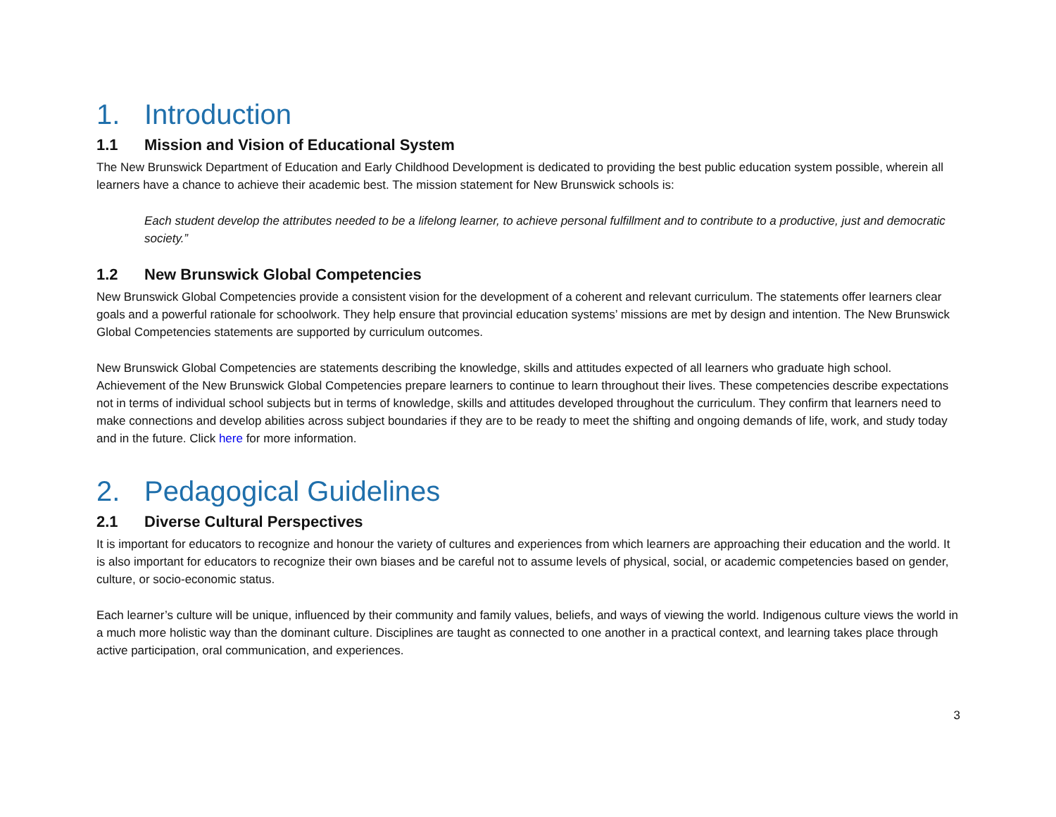1. Introduction
1.1 Mission and Vision of Educational System
The New Brunswick Department of Education and Early Childhood Development is dedicated to providing the best public education system possible, wherein all learners have a chance to achieve their academic best. The mission statement for New Brunswick schools is:
Each student develop the attributes needed to be a lifelong learner, to achieve personal fulfillment and to contribute to a productive, just and democratic society.”
1.2 New Brunswick Global Competencies
New Brunswick Global Competencies provide a consistent vision for the development of a coherent and relevant curriculum. The statements offer learners clear goals and a powerful rationale for schoolwork. They help ensure that provincial education systems’ missions are met by design and intention. The New Brunswick Global Competencies statements are supported by curriculum outcomes.
New Brunswick Global Competencies are statements describing the knowledge, skills and attitudes expected of all learners who graduate high school. Achievement of the New Brunswick Global Competencies prepare learners to continue to learn throughout their lives. These competencies describe expectations not in terms of individual school subjects but in terms of knowledge, skills and attitudes developed throughout the curriculum. They confirm that learners need to make connections and develop abilities across subject boundaries if they are to be ready to meet the shifting and ongoing demands of life, work, and study today and in the future. Click here for more information.
2. Pedagogical Guidelines
2.1 Diverse Cultural Perspectives
It is important for educators to recognize and honour the variety of cultures and experiences from which learners are approaching their education and the world. It is also important for educators to recognize their own biases and be careful not to assume levels of physical, social, or academic competencies based on gender, culture, or socio-economic status.
Each learner’s culture will be unique, influenced by their community and family values, beliefs, and ways of viewing the world. Indigenous culture views the world in a much more holistic way than the dominant culture. Disciplines are taught as connected to one another in a practical context, and learning takes place through active participation, oral communication, and experiences.
3